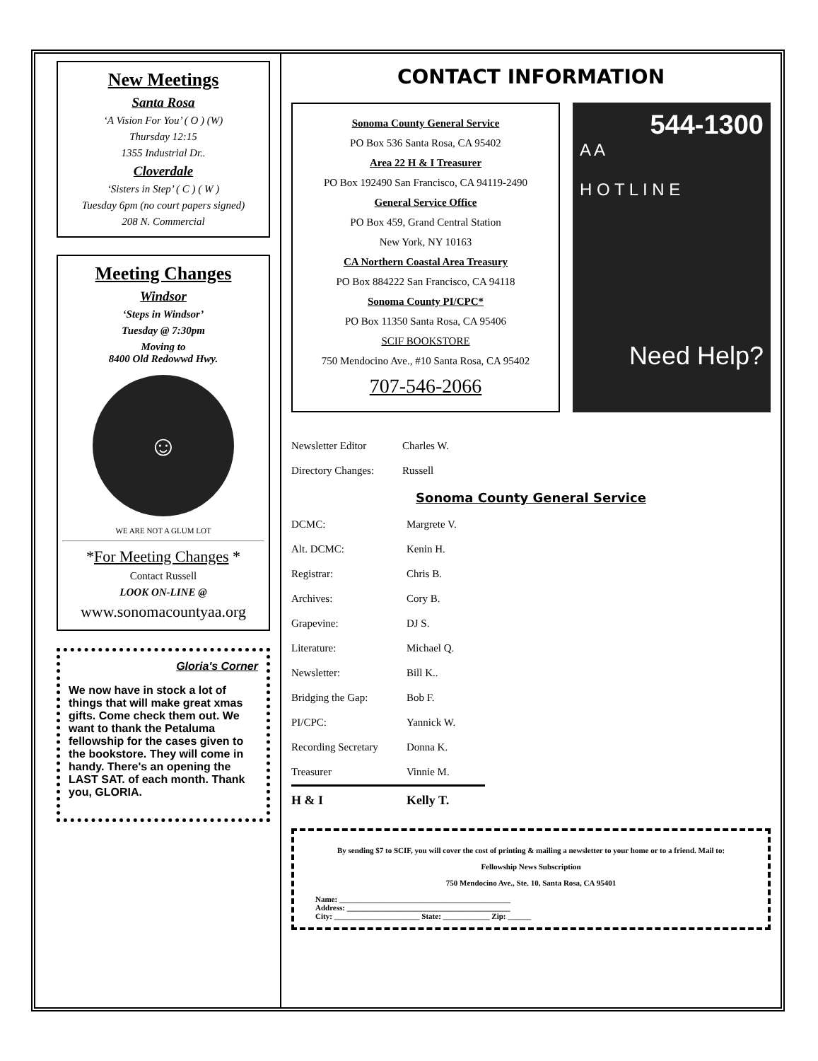New Meetings
Santa Rosa
‘A Vision For You’ ( O ) (W)
Thursday 12:15
1355 Industrial Dr..
Cloverdale
‘Sisters in Step’ ( C ) ( W )
Tuesday 6pm (no court papers signed)
208 N. Commercial
Meeting Changes
Windsor
‘Steps in Windsor’
Tuesday @ 7:30pm
Moving to
8400 Old Redowwd Hwy.
☺
WE ARE NOT A GLUM LOT
*For Meeting Changes *
Contact Russell
LOOK ON-LINE @
www.sonomacountyaa.org
Gloria's Corner
We now have in stock a lot of things that will make great xmas gifts. Come check them out. We want to thank the Petaluma fellowship for the cases given to the bookstore. They will come in handy. There's an opening the LAST SAT. of each month. Thank you, GLORIA.
CONTACT INFORMATION
Sonoma County General Service
PO Box 536 Santa Rosa, CA 95402
Area 22 H & I Treasurer
PO Box 192490 San Francisco, CA 94119-2490
General Service Office
PO Box 459, Grand Central Station
New York, NY 10163
CA Northern Coastal Area Treasury
PO Box 884222 San Francisco, CA 94118
Sonoma County PI/CPC*
PO Box 11350 Santa Rosa, CA 95406
SCIF BOOKSTORE
750 Mendocino Ave., #10 Santa Rosa, CA 95402
707-546-2066
544-1300
A A
H O T L I N E
Need Help?
| Newsletter Editor | Charles W. |
| Directory Changes: | Russell |
Sonoma County General Service
| DCMC: | Margrete V. |
| Alt. DCMC: | Kenin H. |
| Registrar: | Chris B. |
| Archives: | Cory B. |
| Grapevine: | DJ S. |
| Literature: | Michael Q. |
| Newsletter: | Bill K.. |
| Bridging the Gap: | Bob F. |
| PI/CPC: | Yannick W. |
| Recording Secretary | Donna K. |
| Treasurer | Vinnie M. |
| H & I | Kelly T. |
By sending $7 to SCIF, you will cover the cost of printing & mailing a newsletter to your home or to a friend. Mail to:
Fellowship News Subscription
750 Mendocino Ave., Ste. 10, Santa Rosa, CA 95401
Name: ____________________________________________
Address: __________________________________________
City: ______________________ State: ____________ Zip: ______